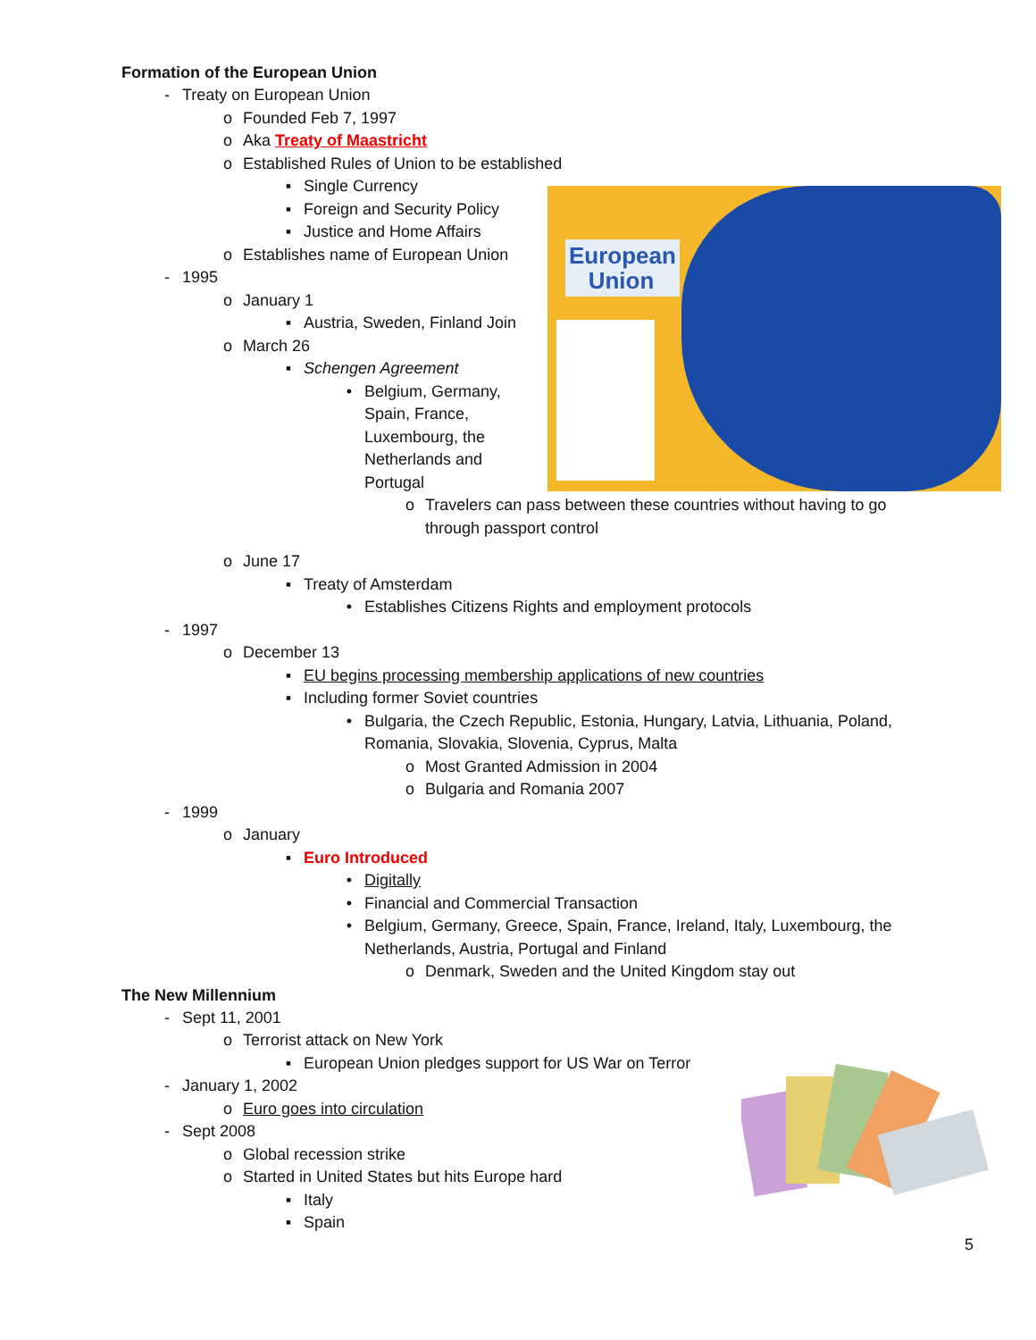European
Union
Formation of the European Union
- Treaty on European Union
o Founded Feb 7, 1997
o Aka Treaty of Maastricht
o Established Rules of Union to be established
▪ Single Currency
▪ Foreign and Security Policy
▪ Justice and Home Affairs
o Establishes name of European Union
- 1995
o January 1
▪ Austria, Sweden, Finland Join
o March 26
▪ Schengen Agreement
• Belgium, Germany, Spain, France, Luxembourg, the Netherlands and Portugal
o Travelers can pass between these countries without having to go through passport control
o June 17
▪ Treaty of Amsterdam
• Establishes Citizens Rights and employment protocols
- 1997
o December 13
▪ EU begins processing membership applications of new countries
▪ Including former Soviet countries
• Bulgaria, the Czech Republic, Estonia, Hungary, Latvia, Lithuania, Poland, Romania, Slovakia, Slovenia, Cyprus, Malta
o Most Granted Admission in 2004
o Bulgaria and Romania 2007
- 1999
o January
▪ Euro Introduced
• Digitally
• Financial and Commercial Transaction
• Belgium, Germany, Greece, Spain, France, Ireland, Italy, Luxembourg, the Netherlands, Austria, Portugal and Finland
o Denmark, Sweden and the United Kingdom stay out
The New Millennium
- Sept 11, 2001
o Terrorist attack on New York
▪ European Union pledges support for US War on Terror
- January 1, 2002
o Euro goes into circulation
- Sept 2008
o Global recession strike
o Started in United States but hits Europe hard
▪ Italy
▪ Spain
5